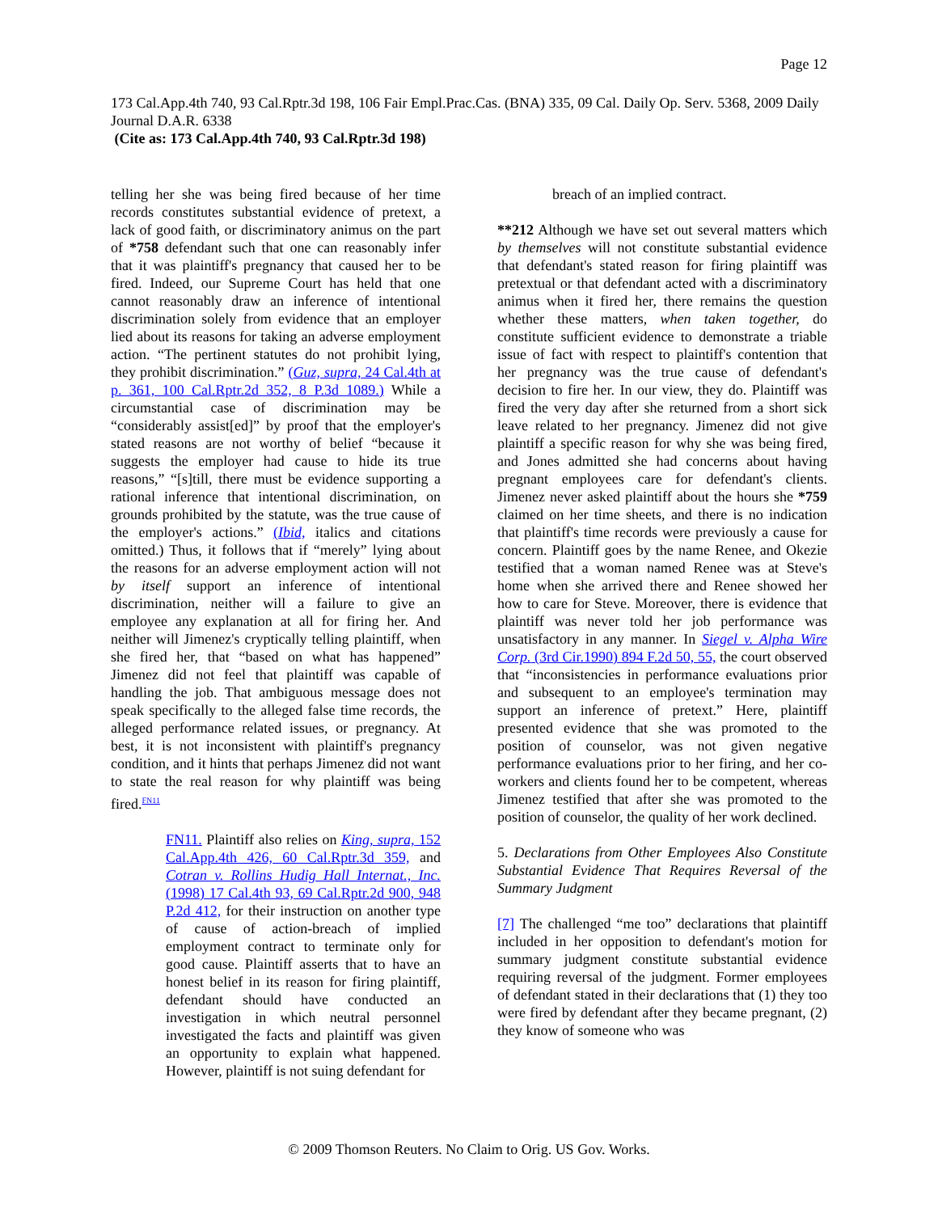Page 12
173 Cal.App.4th 740, 93 Cal.Rptr.3d 198, 106 Fair Empl.Prac.Cas. (BNA) 335, 09 Cal. Daily Op. Serv. 5368, 2009 Daily Journal D.A.R. 6338
(Cite as: 173 Cal.App.4th 740, 93 Cal.Rptr.3d 198)
telling her she was being fired because of her time records constitutes substantial evidence of pretext, a lack of good faith, or discriminatory animus on the part of *758 defendant such that one can reasonably infer that it was plaintiff's pregnancy that caused her to be fired. Indeed, our Supreme Court has held that one cannot reasonably draw an inference of intentional discrimination solely from evidence that an employer lied about its reasons for taking an adverse employment action. “The pertinent statutes do not prohibit lying, they prohibit discrimination.” (Guz, supra, 24 Cal.4th at p. 361, 100 Cal.Rptr.2d 352, 8 P.3d 1089.) While a circumstantial case of discrimination may be “considerably assist[ed]” by proof that the employer's stated reasons are not worthy of belief “because it suggests the employer had cause to hide its true reasons,” “[s]till, there must be evidence supporting a rational inference that intentional discrimination, on grounds prohibited by the statute, was the true cause of the employer's actions.” (Ibid, italics and citations omitted.) Thus, it follows that if “merely” lying about the reasons for an adverse employment action will not by itself support an inference of intentional discrimination, neither will a failure to give an employee any explanation at all for firing her. And neither will Jimenez's cryptically telling plaintiff, when she fired her, that “based on what has happened” Jimenez did not feel that plaintiff was capable of handling the job. That ambiguous message does not speak specifically to the alleged false time records, the alleged performance related issues, or pregnancy. At best, it is not inconsistent with plaintiff's pregnancy condition, and it hints that perhaps Jimenez did not want to state the real reason for why plaintiff was being fired.<sup>FN11</sup>
FN11. Plaintiff also relies on King, supra, 152 Cal.App.4th 426, 60 Cal.Rptr.3d 359, and Cotran v. Rollins Hudig Hall Internat., Inc. (1998) 17 Cal.4th 93, 69 Cal.Rptr.2d 900, 948 P.2d 412, for their instruction on another type of cause of action-breach of implied employment contract to terminate only for good cause. Plaintiff asserts that to have an honest belief in its reason for firing plaintiff, defendant should have conducted an investigation in which neutral personnel investigated the facts and plaintiff was given an opportunity to explain what happened. However, plaintiff is not suing defendant for
breach of an implied contract.
**212 Although we have set out several matters which by themselves will not constitute substantial evidence that defendant's stated reason for firing plaintiff was pretextual or that defendant acted with a discriminatory animus when it fired her, there remains the question whether these matters, when taken together, do constitute sufficient evidence to demonstrate a triable issue of fact with respect to plaintiff's contention that her pregnancy was the true cause of defendant's decision to fire her. In our view, they do. Plaintiff was fired the very day after she returned from a short sick leave related to her pregnancy. Jimenez did not give plaintiff a specific reason for why she was being fired, and Jones admitted she had concerns about having pregnant employees care for defendant's clients. Jimenez never asked plaintiff about the hours she *759 claimed on her time sheets, and there is no indication that plaintiff's time records were previously a cause for concern. Plaintiff goes by the name Renee, and Okezie testified that a woman named Renee was at Steve's home when she arrived there and Renee showed her how to care for Steve. Moreover, there is evidence that plaintiff was never told her job performance was unsatisfactory in any manner. In Siegel v. Alpha Wire Corp. (3rd Cir.1990) 894 F.2d 50, 55, the court observed that “inconsistencies in performance evaluations prior and subsequent to an employee's termination may support an inference of pretext.” Here, plaintiff presented evidence that she was promoted to the position of counselor, was not given negative performance evaluations prior to her firing, and her co-workers and clients found her to be competent, whereas Jimenez testified that after she was promoted to the position of counselor, the quality of her work declined.
5. Declarations from Other Employees Also Constitute Substantial Evidence That Requires Reversal of the Summary Judgment
[7] The challenged “me too” declarations that plaintiff included in her opposition to defendant's motion for summary judgment constitute substantial evidence requiring reversal of the judgment. Former employees of defendant stated in their declarations that (1) they too were fired by defendant after they became pregnant, (2) they know of someone who was
© 2009 Thomson Reuters. No Claim to Orig. US Gov. Works.